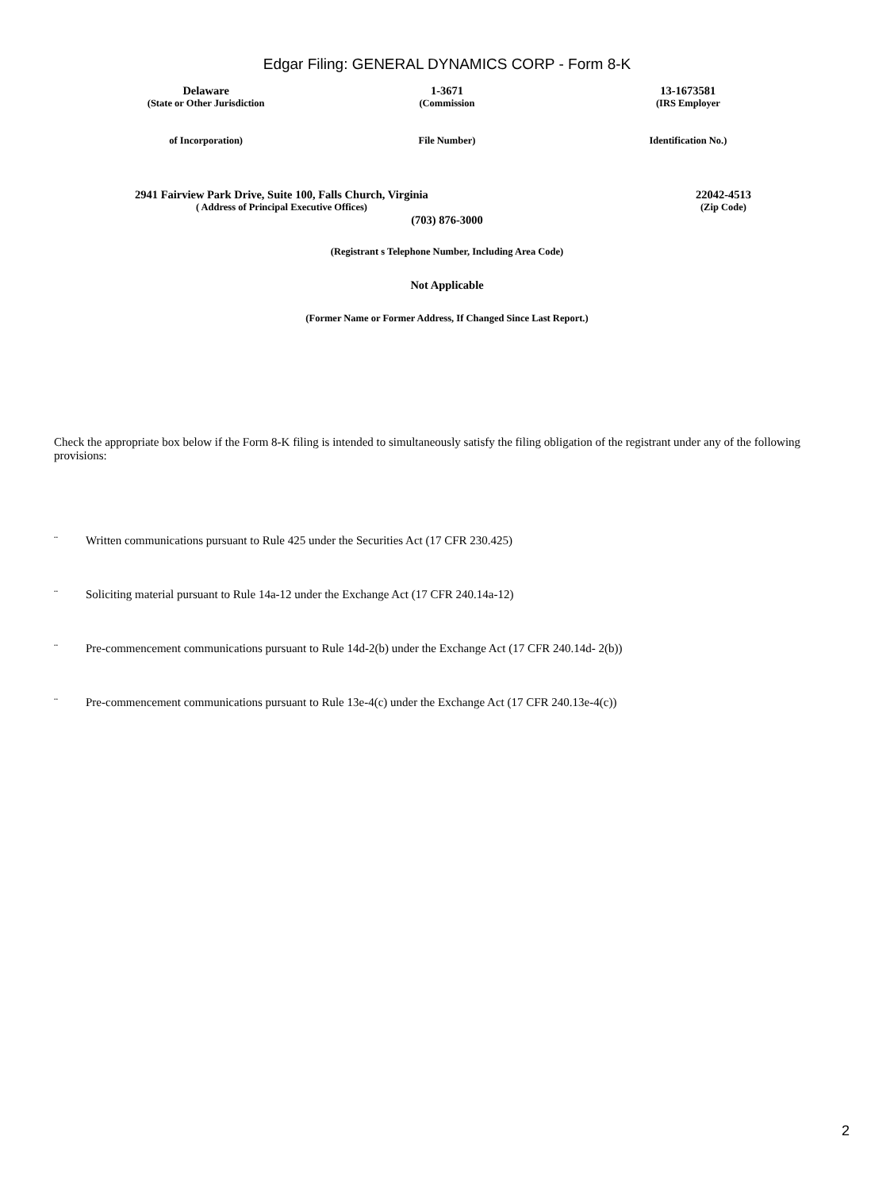Edgar Filing: GENERAL DYNAMICS CORP - Form 8-K
Delaware
(State or Other Jurisdiction
of Incorporation)
1-3671
(Commission
File Number)
13-1673581
(IRS Employer
Identification No.)
2941 Fairview Park Drive, Suite 100, Falls Church, Virginia
( Address of Principal Executive Offices)
22042-4513
(Zip Code)
(703) 876-3000
(Registrant s Telephone Number, Including Area Code)
Not Applicable
(Former Name or Former Address, If Changed Since Last Report.)
Check the appropriate box below if the Form 8-K filing is intended to simultaneously satisfy the filing obligation of the registrant under any of the following provisions:
¨ Written communications pursuant to Rule 425 under the Securities Act (17 CFR 230.425)
¨ Soliciting material pursuant to Rule 14a-12 under the Exchange Act (17 CFR 240.14a-12)
¨ Pre-commencement communications pursuant to Rule 14d-2(b) under the Exchange Act (17 CFR 240.14d- 2(b))
¨ Pre-commencement communications pursuant to Rule 13e-4(c) under the Exchange Act (17 CFR 240.13e-4(c))
2